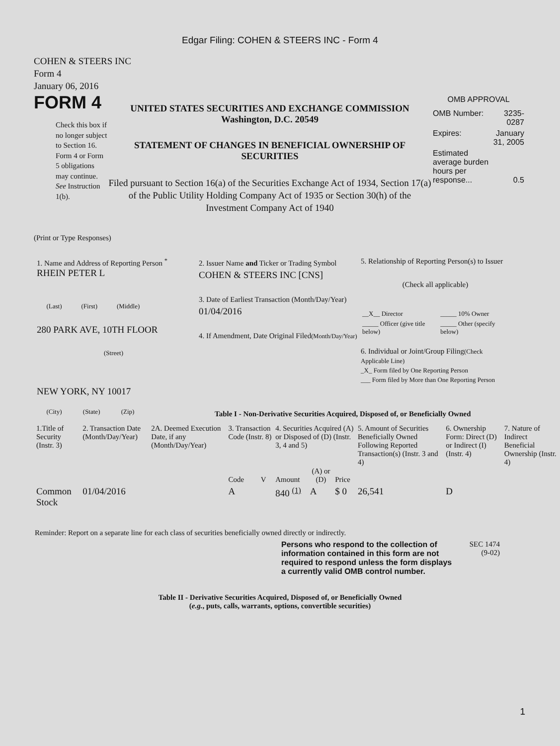Edgar Filing: COHEN & STEERS INC - Form 4
COHEN & STEERS INC
Form 4
January 06, 2016
FORM 4
Check this box if no longer subject to Section 16. Form 4 or Form 5 obligations may continue. See Instruction 1(b).
UNITED STATES SECURITIES AND EXCHANGE COMMISSION
Washington, D.C. 20549
STATEMENT OF CHANGES IN BENEFICIAL OWNERSHIP OF SECURITIES
Filed pursuant to Section 16(a) of the Securities Exchange Act of 1934, Section 17(a) of the Public Utility Holding Company Act of 1935 or Section 30(h) of the Investment Company Act of 1940
OMB APPROVAL
| OMB Number: | 3235-0287 |
| Expires: | January 31, 2005 |
| Estimated average burden hours per response... | 0.5 |
(Print or Type Responses)
1. Name and Address of Reporting Person <sup>*</sup>
RHEIN PETER L
(Last) (First) (Middle)
280 PARK AVE, 10TH FLOOR
(Street)
NEW YORK, NY 10017
(City) (State) (Zip)
2. Issuer Name and Ticker or Trading Symbol
COHEN & STEERS INC [CNS]
3. Date of Earliest Transaction (Month/Day/Year)
01/04/2016
4. If Amendment, Date Original Filed(Month/Day/Year)
5. Relationship of Reporting Person(s) to Issuer
(Check all applicable)
| __X__ Director | _____ 10% Owner |
| _____ Officer (give title below) | _____ Other (specify below) |
6. Individual or Joint/Group Filing(Check Applicable Line)
_X_ Form filed by One Reporting Person
___ Form filed by More than One Reporting Person
Table I - Non-Derivative Securities Acquired, Disposed of, or Beneficially Owned
| 1.Title of Security (Instr. 3) | 2. Transaction Date (Month/Day/Year) | 2A. Deemed Execution Date, if any (Month/Day/Year) | 3. Transaction Code (Instr. 8) | | 4. Securities Acquired (A) or Disposed of (D) (Instr. 3, 4 and 5) | | | 5. Amount of Securities Beneficially Owned Following Reported Transaction(s) (Instr. 3 and 4) | 6. Ownership Form: Direct (D) or Indirect (I) (Instr. 4) | 7. Nature of Indirect Beneficial Ownership (Instr. 4) |
| --- | --- | --- | --- | --- | --- | --- | --- | --- | --- | --- |
| | | | Code | V | Amount | (A) or (D) | Price | | | |
| Common Stock | 01/04/2016 | | A | | 840 <sup>(1)</sup> | A | $ 0 | 26,541 | D | |
Reminder: Report on a separate line for each class of securities beneficially owned directly or indirectly.
Persons who respond to the collection of information contained in this form are not required to respond unless the form displays a currently valid OMB control number.
SEC 1474
(9-02)
Table II - Derivative Securities Acquired, Disposed of, or Beneficially Owned
(e.g., puts, calls, warrants, options, convertible securities)
1